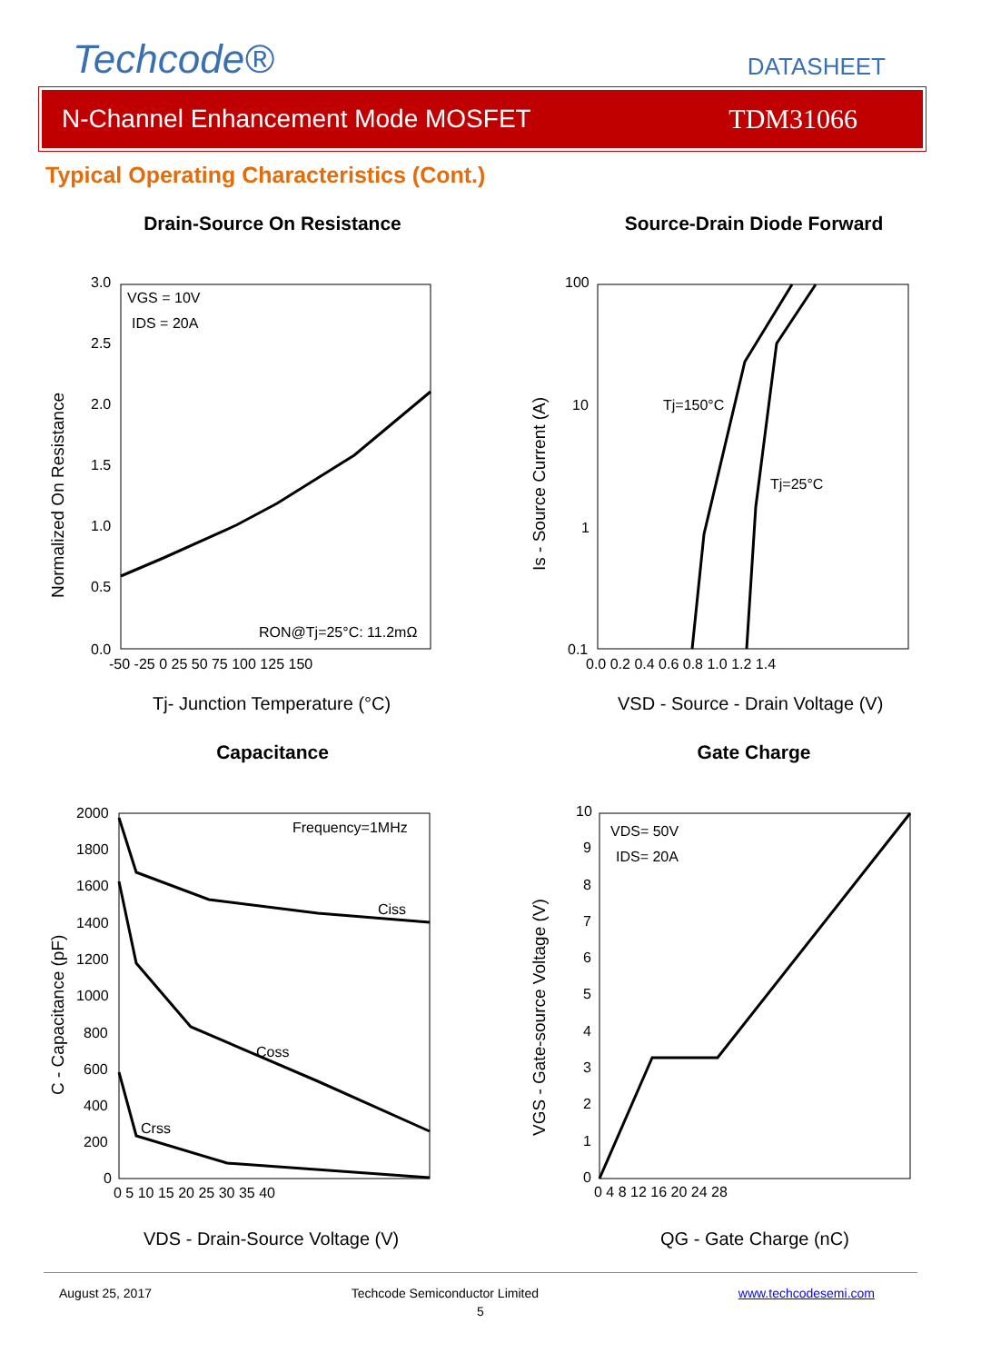Techcode® DATASHEET
N-Channel Enhancement Mode MOSFET TDM31066
Typical Operating Characteristics (Cont.)
Drain-Source On Resistance
Normalized On Resistance
VGS = 10V
IDS = 20A
RON@Tj=25°C: 11.2mΩ
3.0
2.5
2.0
1.5
1.0
0.5
0.0
-50 -25 0 25 50 75 100 125 150
Tj- Junction Temperature (°C)
Source-Drain Diode Forward
Is - Source Current (A)
Tj=150°C
Tj=25°C
100
10
1
0.1
0.0 0.2 0.4 0.6 0.8 1.0 1.2 1.4
VSD - Source - Drain Voltage (V)
Capacitance
C - Capacitance (pF)
Frequency=1MHz
Ciss
Coss
Crss
2000
1800
1600
1400
1200
1000
800
600
400
200
0
0 5 10 15 20 25 30 35 40
VDS - Drain-Source Voltage (V)
Gate Charge
VGS - Gate-source Voltage (V)
VDS= 50V
IDS= 20A
10
9
8
7
6
5
4
3
2
1
0
0 4 8 12 16 20 24 28
QG - Gate Charge (nC)
August 25, 2017 Techcode Semiconductor Limited www.techcodesemi.com
5